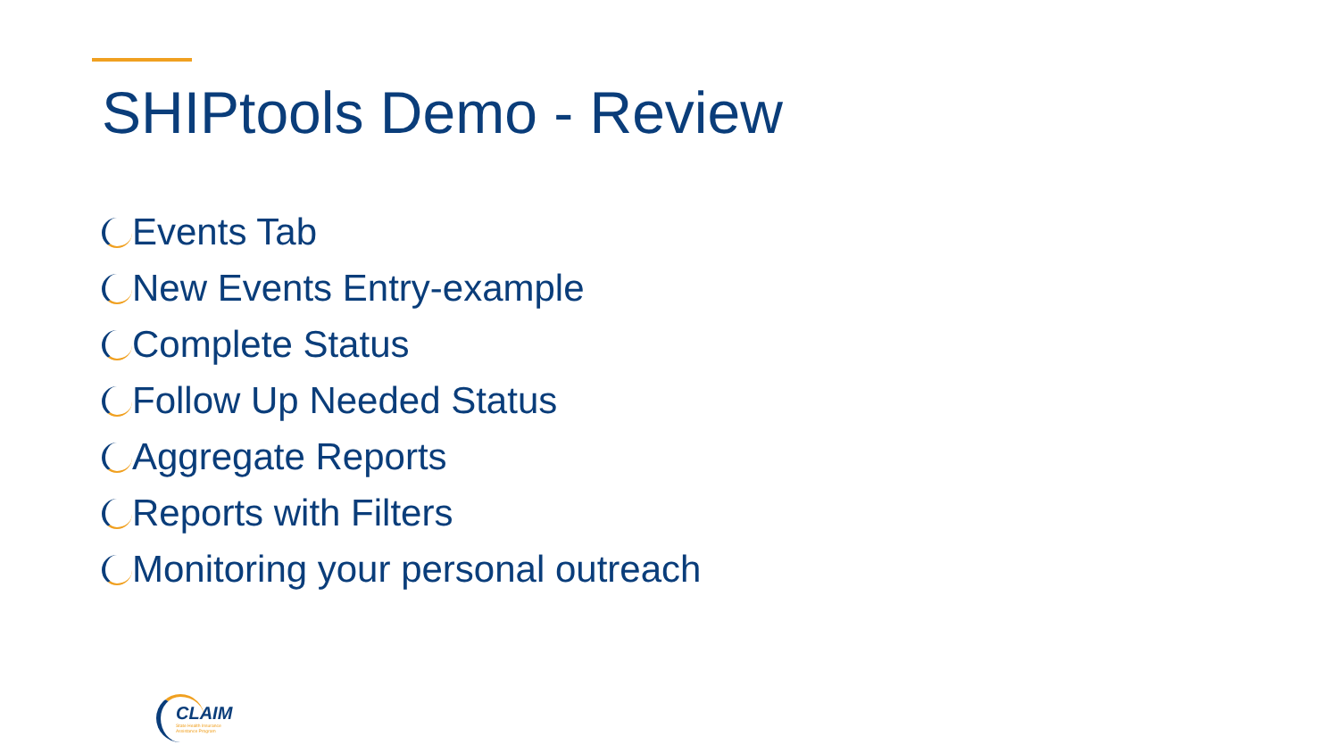SHIPtools Demo - Review
Events Tab
New Events Entry-example
Complete Status
Follow Up Needed Status
Aggregate Reports
Reports with Filters
Monitoring your personal outreach
CLAIM
State Health Insurance Assistance Program